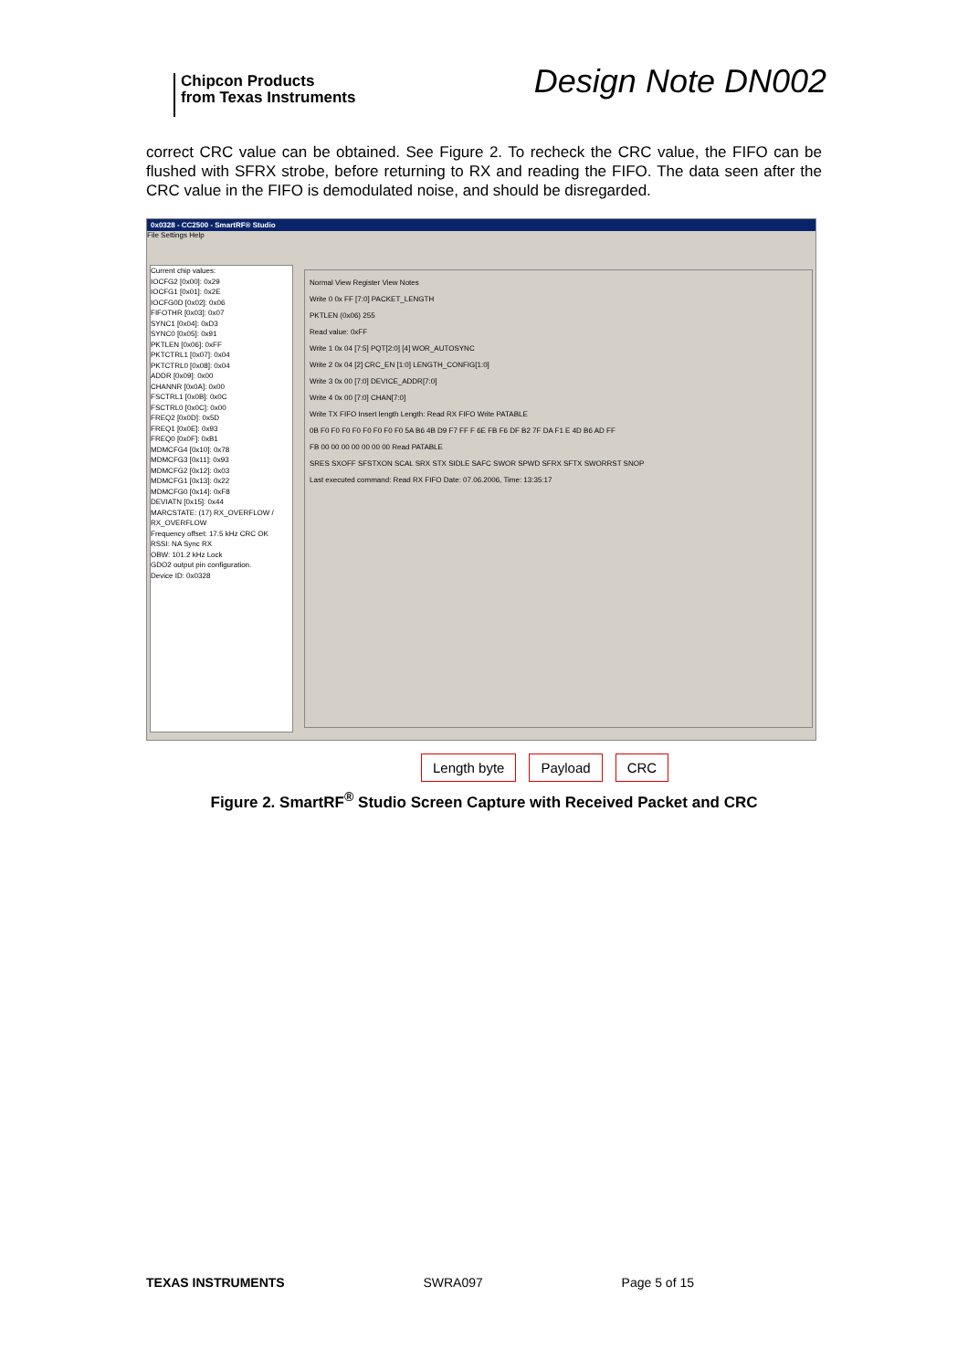Chipcon Products
from Texas Instruments
Design Note DN002
correct CRC value can be obtained. See Figure 2. To recheck the CRC value, the FIFO can be flushed with SFRX strobe, before returning to RX and reading the FIFO. The data seen after the CRC value in the FIFO is demodulated noise, and should be disregarded.
0x0328 - CC2500 - SmartRF® Studio
File Settings Help
Current chip values:
IOCFG2 [0x00]: 0x29
IOCFG1 [0x01]: 0x2E
IOCFG0D [0x02]: 0x06
FIFOTHR [0x03]: 0x07
SYNC1 [0x04]: 0xD3
SYNC0 [0x05]: 0x91
PKTLEN [0x06]: 0xFF
PKTCTRL1 [0x07]: 0x04
PKTCTRL0 [0x08]: 0x04
ADDR [0x09]: 0x00
CHANNR [0x0A]: 0x00
FSCTRL1 [0x0B]: 0x0C
FSCTRL0 [0x0C]: 0x00
FREQ2 [0x0D]: 0x5D
FREQ1 [0x0E]: 0x93
FREQ0 [0x0F]: 0xB1
MDMCFG4 [0x10]: 0x78
MDMCFG3 [0x11]: 0x93
MDMCFG2 [0x12]: 0x03
MDMCFG1 [0x13]: 0x22
MDMCFG0 [0x14]: 0xF8
DEVIATN [0x15]: 0x44
MARCSTATE: (17) RX_OVERFLOW / RX_OVERFLOW
Frequency offset: 17.5 kHz CRC OK
RSSI: NA Sync RX
OBW: 101.2 kHz Lock
GDO2 output pin configuration.
Device ID: 0x0328
Normal View Register View Notes
Write 0 0x FF [7:0] PACKET_LENGTH
PKTLEN (0x06) 255
Read value: 0xFF
Write 1 0x 04 [7:5] PQT[2:0] [4] WOR_AUTOSYNC
Write 2 0x 04 [2] CRC_EN [1:0] LENGTH_CONFIG[1:0]
Write 3 0x 00 [7:0] DEVICE_ADDR[7:0]
Write 4 0x 00 [7:0] CHAN[7:0]
Write TX FIFO Insert length Length: Read RX FIFO Write PATABLE
0B F0 F0 F0 F0 F0 F0 F0 F0 5A B6 4B D9 F7 FF F 6E FB F6 DF B2 7F DA F1 E 4D B6 AD FF
FB 00 00 00 00 00 00 00 Read PATABLE
SRES SXOFF SFSTXON SCAL SRX STX SIDLE SAFC SWOR SPWD SFRX SFTX SWORRST SNOP
Last executed command: Read RX FIFO Date: 07.06.2006, Time: 13:35:17
Length byte Payload CRC
Figure 2. SmartRF<sup>®</sup> Studio Screen Capture with Received Packet and CRC
TEXAS INSTRUMENTS SWRA097 Page 5 of 15